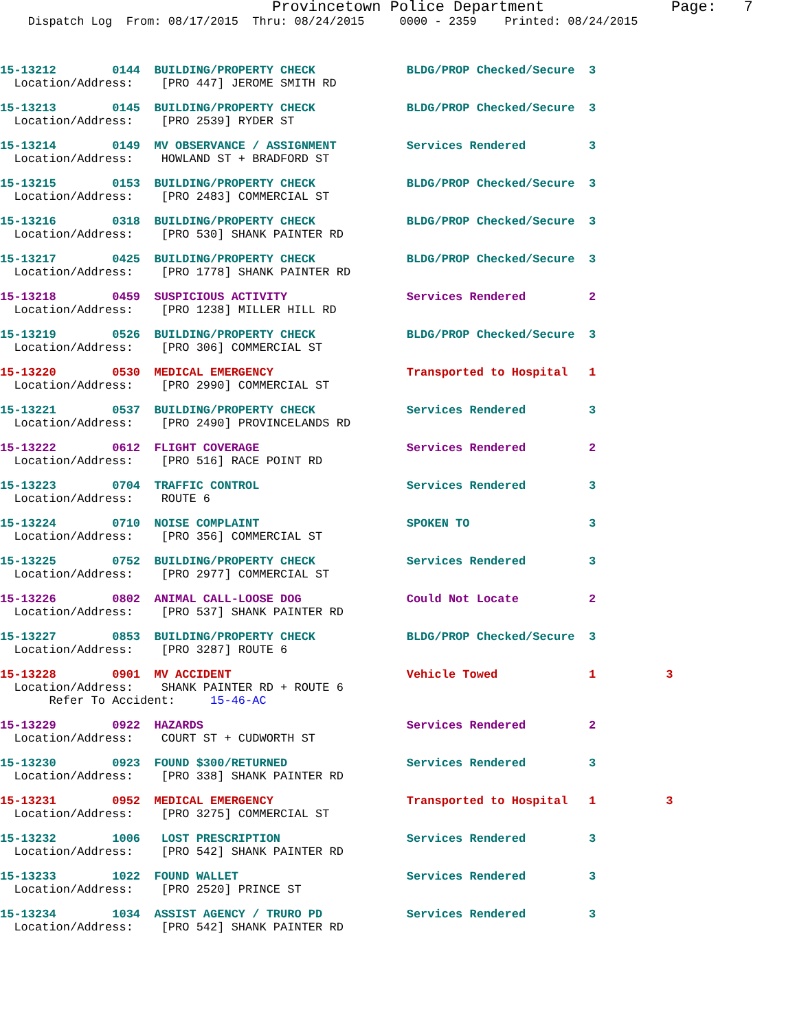Provincetown Police Department              Page:   7
    Dispatch Log  From: 08/17/2015  Thru: 08/24/2015     0000 - 2359    Printed: 08/24/2015
15-13212        0144  BUILDING/PROPERTY CHECK             BLDG/PROP Checked/Secure  3
  Location/Address:    [PRO 447] JEROME SMITH RD
15-13213        0145  BUILDING/PROPERTY CHECK             BLDG/PROP Checked/Secure  3
  Location/Address:    [PRO 2539] RYDER ST
15-13214        0149  MV OBSERVANCE / ASSIGNMENT          Services Rendered         3
  Location/Address:    HOWLAND ST + BRADFORD ST
15-13215        0153  BUILDING/PROPERTY CHECK             BLDG/PROP Checked/Secure  3
  Location/Address:    [PRO 2483] COMMERCIAL ST
15-13216        0318  BUILDING/PROPERTY CHECK             BLDG/PROP Checked/Secure  3
  Location/Address:    [PRO 530] SHANK PAINTER RD
15-13217        0425  BUILDING/PROPERTY CHECK             BLDG/PROP Checked/Secure  3
  Location/Address:    [PRO 1778] SHANK PAINTER RD
15-13218        0459  SUSPICIOUS ACTIVITY                 Services Rendered         2
  Location/Address:    [PRO 1238] MILLER HILL RD
15-13219        0526  BUILDING/PROPERTY CHECK             BLDG/PROP Checked/Secure  3
  Location/Address:    [PRO 306] COMMERCIAL ST
15-13220        0530  MEDICAL EMERGENCY                   Transported to Hospital   1
  Location/Address:    [PRO 2990] COMMERCIAL ST
15-13221        0537  BUILDING/PROPERTY CHECK             Services Rendered         3
  Location/Address:    [PRO 2490] PROVINCELANDS RD
15-13222        0612  FLIGHT COVERAGE                     Services Rendered         2
  Location/Address:    [PRO 516] RACE POINT RD
15-13223        0704  TRAFFIC CONTROL                     Services Rendered         3
  Location/Address:    ROUTE 6
15-13224        0710  NOISE COMPLAINT                     SPOKEN TO                 3
  Location/Address:    [PRO 356] COMMERCIAL ST
15-13225        0752  BUILDING/PROPERTY CHECK             Services Rendered         3
  Location/Address:    [PRO 2977] COMMERCIAL ST
15-13226        0802  ANIMAL CALL-LOOSE DOG               Could Not Locate          2
  Location/Address:    [PRO 537] SHANK PAINTER RD
15-13227        0853  BUILDING/PROPERTY CHECK             BLDG/PROP Checked/Secure  3
  Location/Address:    [PRO 3287] ROUTE 6
15-13228        0901  MV ACCIDENT                         Vehicle Towed             1          3
  Location/Address:    SHANK PAINTER RD + ROUTE 6
       Refer To Accident:     15-46-AC
15-13229        0922  HAZARDS                             Services Rendered         2
  Location/Address:    COURT ST + CUDWORTH ST
15-13230        0923  FOUND $300/RETURNED                 Services Rendered         3
  Location/Address:    [PRO 338] SHANK PAINTER RD
15-13231        0952  MEDICAL EMERGENCY                   Transported to Hospital   1          3
  Location/Address:    [PRO 3275] COMMERCIAL ST
15-13232        1006   LOST PRESCRIPTION                  Services Rendered         3
  Location/Address:    [PRO 542] SHANK PAINTER RD
15-13233        1022  FOUND WALLET                        Services Rendered         3
  Location/Address:    [PRO 2520] PRINCE ST
15-13234        1034  ASSIST AGENCY / TRURO PD            Services Rendered         3
  Location/Address:    [PRO 542] SHANK PAINTER RD